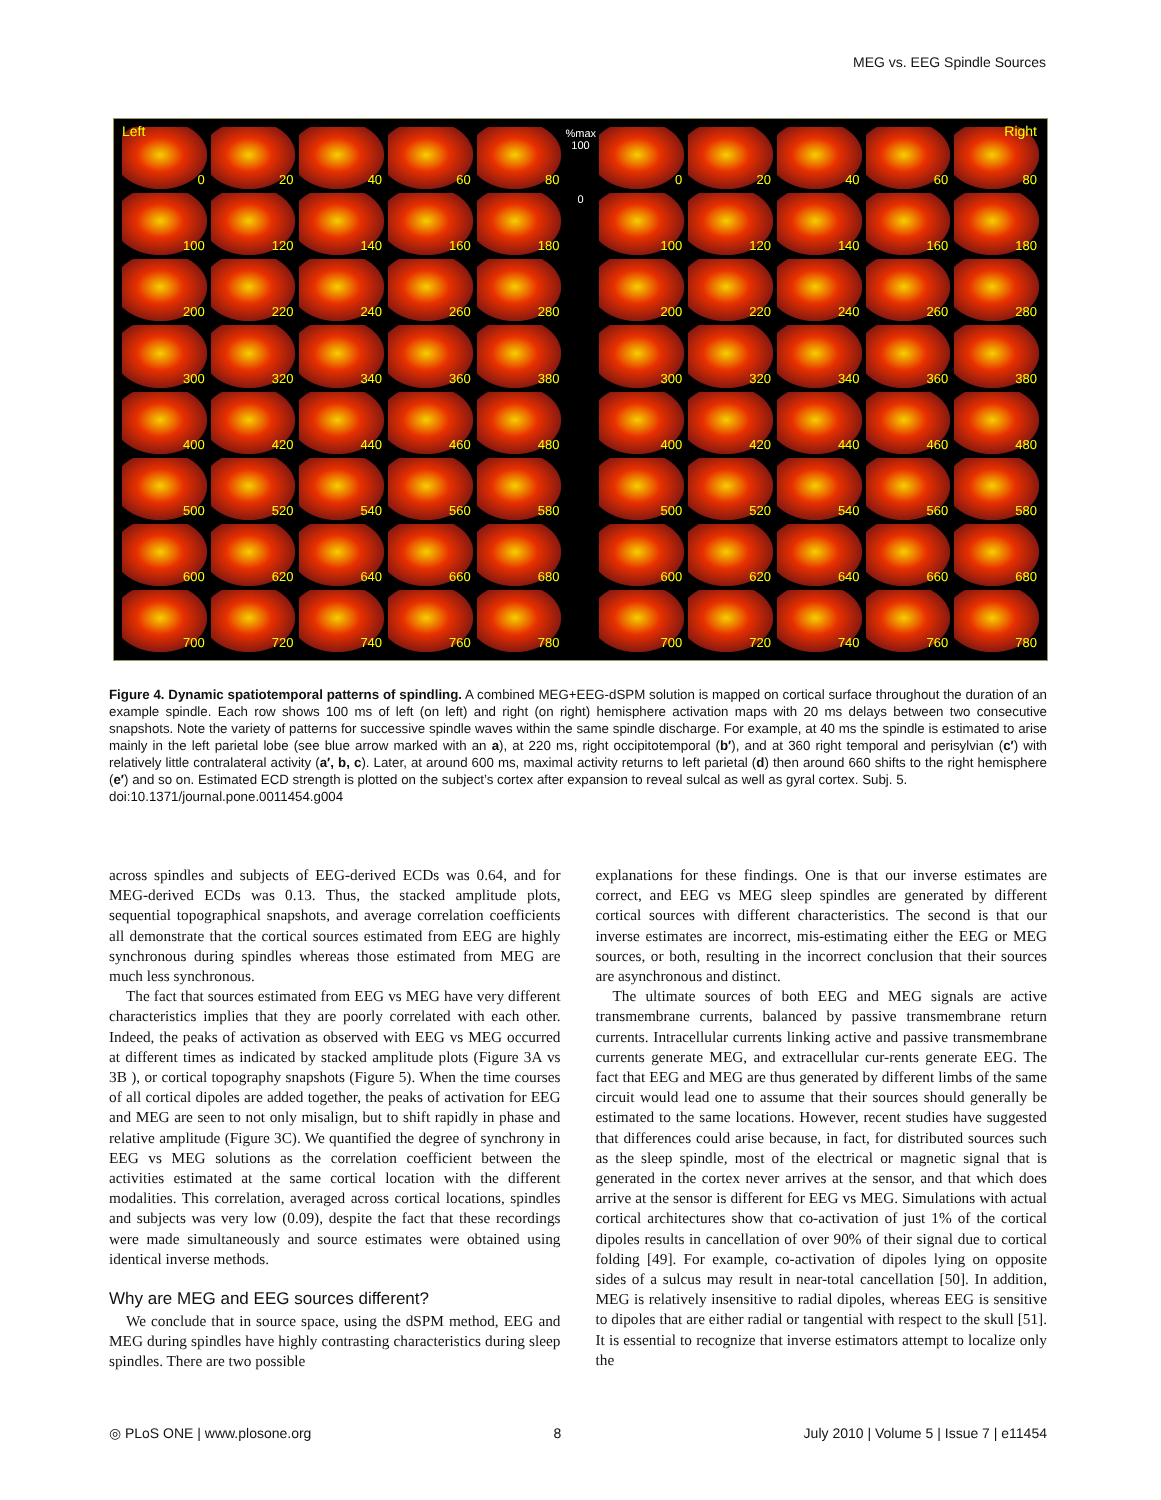MEG vs. EEG Spindle Sources
Left Right
0
20
40
60
80
%max 100
0
20
40
60
80
100
120
140
160
180
0
100
120
140
160
180
200
220
240
260
280
200
220
240
260
280
300
320
340
360
380
300
320
340
360
380
400
420
440
460
480
400
420
440
460
480
500
520
540
560
580
500
520
540
560
580
600
620
640
660
680
600
620
640
660
680
700
720
740
760
780
700
720
740
760
780
Figure 4. Dynamic spatiotemporal patterns of spindling. A combined MEG+EEG-dSPM solution is mapped on cortical surface throughout the duration of an example spindle. Each row shows 100 ms of left (on left) and right (on right) hemisphere activation maps with 20 ms delays between two consecutive snapshots. Note the variety of patterns for successive spindle waves within the same spindle discharge. For example, at 40 ms the spindle is estimated to arise mainly in the left parietal lobe (see blue arrow marked with an a), at 220 ms, right occipitotemporal (b′), and at 360 right temporal and perisylvian (c′) with relatively little contralateral activity (a′, b, c). Later, at around 600 ms, maximal activity returns to left parietal (d) then around 660 shifts to the right hemisphere (e′) and so on. Estimated ECD strength is plotted on the subject’s cortex after expansion to reveal sulcal as well as gyral cortex. Subj. 5.
doi:10.1371/journal.pone.0011454.g004
across spindles and subjects of EEG-derived ECDs was 0.64, and for MEG-derived ECDs was 0.13. Thus, the stacked amplitude plots, sequential topographical snapshots, and average correlation coefficients all demonstrate that the cortical sources estimated from EEG are highly synchronous during spindles whereas those estimated from MEG are much less synchronous.
The fact that sources estimated from EEG vs MEG have very different characteristics implies that they are poorly correlated with each other. Indeed, the peaks of activation as observed with EEG vs MEG occurred at different times as indicated by stacked amplitude plots (Figure 3A vs 3B ), or cortical topography snapshots (Figure 5). When the time courses of all cortical dipoles are added together, the peaks of activation for EEG and MEG are seen to not only misalign, but to shift rapidly in phase and relative amplitude (Figure 3C). We quantified the degree of synchrony in EEG vs MEG solutions as the correlation coefficient between the activities estimated at the same cortical location with the different modalities. This correlation, averaged across cortical locations, spindles and subjects was very low (0.09), despite the fact that these recordings were made simultaneously and source estimates were obtained using identical inverse methods.
Why are MEG and EEG sources different?
We conclude that in source space, using the dSPM method, EEG and MEG during spindles have highly contrasting characteristics during sleep spindles. There are two possible
explanations for these findings. One is that our inverse estimates are correct, and EEG vs MEG sleep spindles are generated by different cortical sources with different characteristics. The second is that our inverse estimates are incorrect, mis-estimating either the EEG or MEG sources, or both, resulting in the incorrect conclusion that their sources are asynchronous and distinct.
The ultimate sources of both EEG and MEG signals are active transmembrane currents, balanced by passive transmembrane return currents. Intracellular currents linking active and passive transmembrane currents generate MEG, and extracellular cur-rents generate EEG. The fact that EEG and MEG are thus generated by different limbs of the same circuit would lead one to assume that their sources should generally be estimated to the same locations. However, recent studies have suggested that differences could arise because, in fact, for distributed sources such as the sleep spindle, most of the electrical or magnetic signal that is generated in the cortex never arrives at the sensor, and that which does arrive at the sensor is different for EEG vs MEG. Simulations with actual cortical architectures show that co-activation of just 1% of the cortical dipoles results in cancellation of over 90% of their signal due to cortical folding [49]. For example, co-activation of dipoles lying on opposite sides of a sulcus may result in near-total cancellation [50]. In addition, MEG is relatively insensitive to radial dipoles, whereas EEG is sensitive to dipoles that are either radial or tangential with respect to the skull [51]. It is essential to recognize that inverse estimators attempt to localize only the
◎ PLoS ONE | www.plosone.org 8 July 2010 | Volume 5 | Issue 7 | e11454